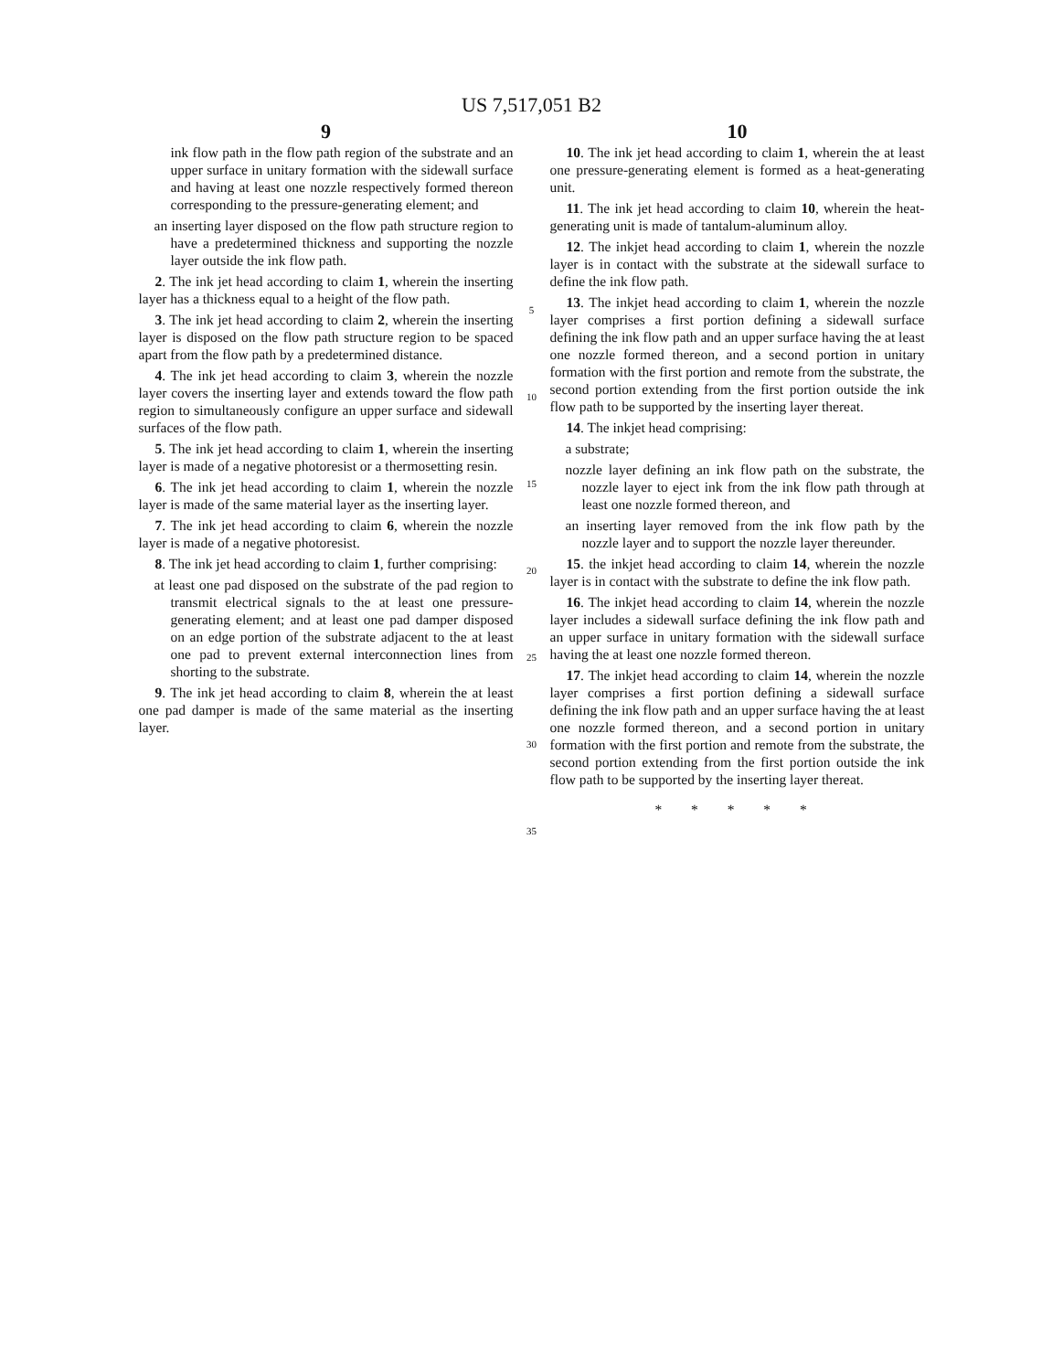US 7,517,051 B2
9
ink flow path in the flow path region of the substrate and an upper surface in unitary formation with the sidewall surface and having at least one nozzle respectively formed thereon corresponding to the pressure-generating element; and
an inserting layer disposed on the flow path structure region to have a predetermined thickness and supporting the nozzle layer outside the ink flow path.
2. The ink jet head according to claim 1, wherein the inserting layer has a thickness equal to a height of the flow path.
3. The ink jet head according to claim 2, wherein the inserting layer is disposed on the flow path structure region to be spaced apart from the flow path by a predetermined distance.
4. The ink jet head according to claim 3, wherein the nozzle layer covers the inserting layer and extends toward the flow path region to simultaneously configure an upper surface and sidewall surfaces of the flow path.
5. The ink jet head according to claim 1, wherein the inserting layer is made of a negative photoresist or a thermosetting resin.
6. The ink jet head according to claim 1, wherein the nozzle layer is made of the same material layer as the inserting layer.
7. The ink jet head according to claim 6, wherein the nozzle layer is made of a negative photoresist.
8. The ink jet head according to claim 1, further comprising:
at least one pad disposed on the substrate of the pad region to transmit electrical signals to the at least one pressure-generating element; and at least one pad damper disposed on an edge portion of the substrate adjacent to the at least one pad to prevent external interconnection lines from shorting to the substrate.
9. The ink jet head according to claim 8, wherein the at least one pad damper is made of the same material as the inserting layer.
5
10
15
20
25
30
35
10
10. The ink jet head according to claim 1, wherein the at least one pressure-generating element is formed as a heat-generating unit.
11. The ink jet head according to claim 10, wherein the heat-generating unit is made of tantalum-aluminum alloy.
12. The inkjet head according to claim 1, wherein the nozzle layer is in contact with the substrate at the sidewall surface to define the ink flow path.
13. The inkjet head according to claim 1, wherein the nozzle layer comprises a first portion defining a sidewall surface defining the ink flow path and an upper surface having the at least one nozzle formed thereon, and a second portion in unitary formation with the first portion and remote from the substrate, the second portion extending from the first portion outside the ink flow path to be supported by the inserting layer thereat.
14. The inkjet head comprising:
a substrate;
nozzle layer defining an ink flow path on the substrate, the nozzle layer to eject ink from the ink flow path through at least one nozzle formed thereon, and
an inserting layer removed from the ink flow path by the nozzle layer and to support the nozzle layer thereunder.
15. the inkjet head according to claim 14, wherein the nozzle layer is in contact with the substrate to define the ink flow path.
16. The inkjet head according to claim 14, wherein the nozzle layer includes a sidewall surface defining the ink flow path and an upper surface in unitary formation with the sidewall surface having the at least one nozzle formed thereon.
17. The inkjet head according to claim 14, wherein the nozzle layer comprises a first portion defining a sidewall surface defining the ink flow path and an upper surface having the at least one nozzle formed thereon, and a second portion in unitary formation with the first portion and remote from the substrate, the second portion extending from the first portion outside the ink flow path to be supported by the inserting layer thereat.
* * * * *